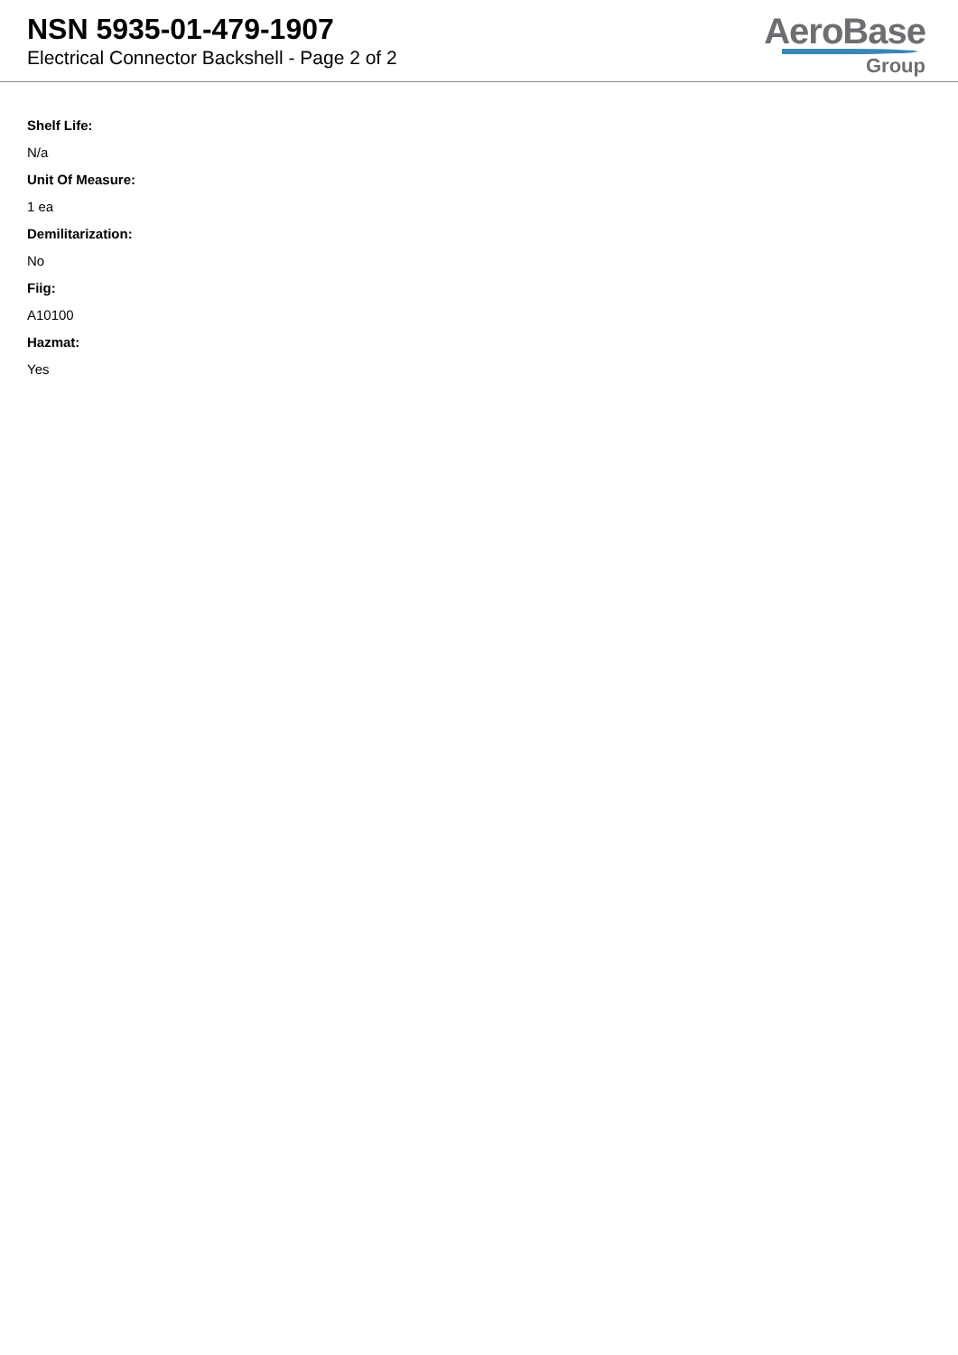NSN 5935-01-479-1907
Electrical Connector Backshell - Page 2 of 2
AeroBase
Group
Shelf Life:
N/a
Unit Of Measure:
1 ea
Demilitarization:
No
Fiig:
A10100
Hazmat:
Yes